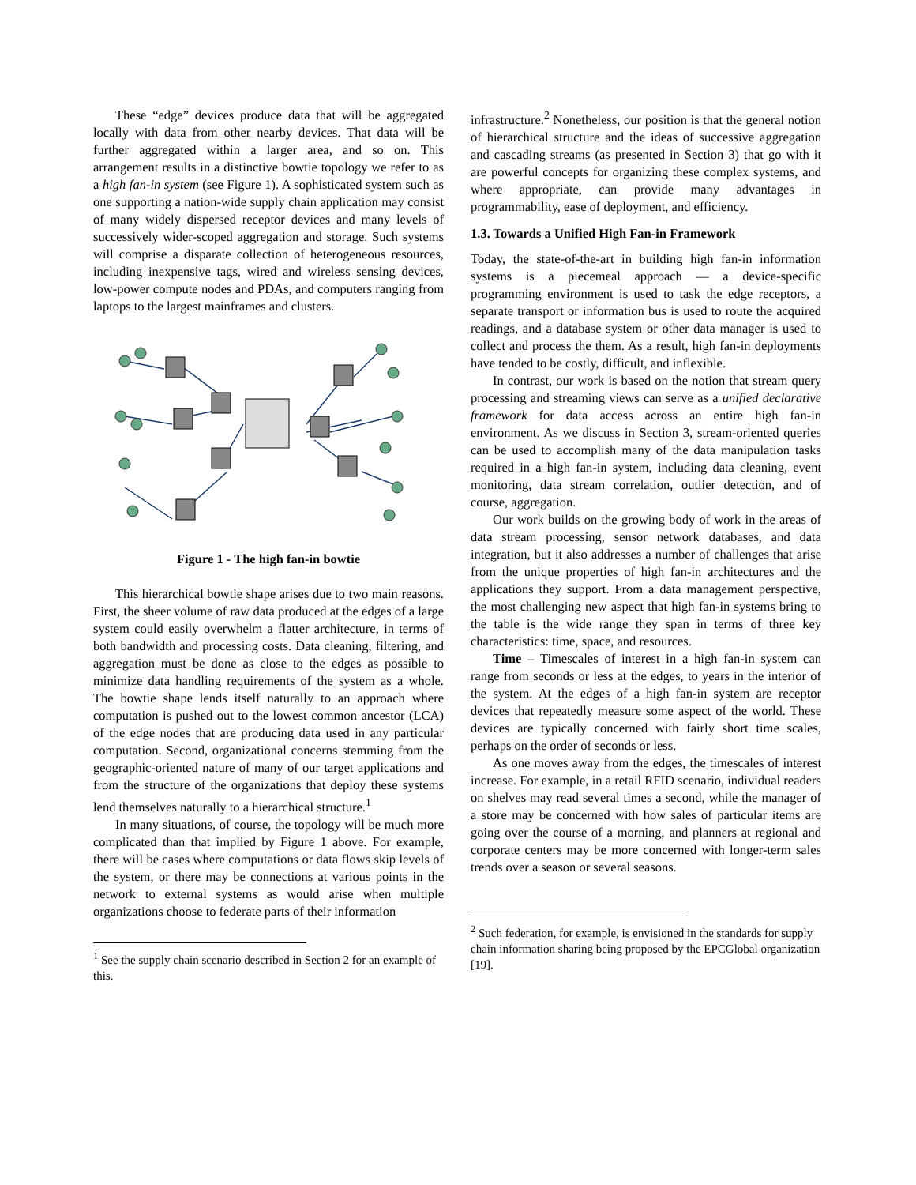These “edge” devices produce data that will be aggregated locally with data from other nearby devices. That data will be further aggregated within a larger area, and so on. This arrangement results in a distinctive bowtie topology we refer to as a high fan-in system (see Figure 1). A sophisticated system such as one supporting a nation-wide supply chain application may consist of many widely dispersed receptor devices and many levels of successively wider-scoped aggregation and storage. Such systems will comprise a disparate collection of heterogeneous resources, including inexpensive tags, wired and wireless sensing devices, low-power compute nodes and PDAs, and computers ranging from laptops to the largest mainframes and clusters.
Figure 1 - The high fan-in bowtie
This hierarchical bowtie shape arises due to two main reasons. First, the sheer volume of raw data produced at the edges of a large system could easily overwhelm a flatter architecture, in terms of both bandwidth and processing costs. Data cleaning, filtering, and aggregation must be done as close to the edges as possible to minimize data handling requirements of the system as a whole. The bowtie shape lends itself naturally to an approach where computation is pushed out to the lowest common ancestor (LCA) of the edge nodes that are producing data used in any particular computation. Second, organizational concerns stemming from the geographic-oriented nature of many of our target applications and from the structure of the organizations that deploy these systems lend themselves naturally to a hierarchical structure.<sup>1</sup>
In many situations, of course, the topology will be much more complicated than that implied by Figure 1 above. For example, there will be cases where computations or data flows skip levels of the system, or there may be connections at various points in the network to external systems as would arise when multiple organizations choose to federate parts of their information
<sup>1</sup> See the supply chain scenario described in Section 2 for an example of this.
infrastructure.<sup>2</sup> Nonetheless, our position is that the general notion of hierarchical structure and the ideas of successive aggregation and cascading streams (as presented in Section 3) that go with it are powerful concepts for organizing these complex systems, and where appropriate, can provide many advantages in programmability, ease of deployment, and efficiency.
1.3. Towards a Unified High Fan-in Framework
Today, the state-of-the-art in building high fan-in information systems is a piecemeal approach — a device-specific programming environment is used to task the edge receptors, a separate transport or information bus is used to route the acquired readings, and a database system or other data manager is used to collect and process the them. As a result, high fan-in deployments have tended to be costly, difficult, and inflexible.
In contrast, our work is based on the notion that stream query processing and streaming views can serve as a unified declarative framework for data access across an entire high fan-in environment. As we discuss in Section 3, stream-oriented queries can be used to accomplish many of the data manipulation tasks required in a high fan-in system, including data cleaning, event monitoring, data stream correlation, outlier detection, and of course, aggregation.
Our work builds on the growing body of work in the areas of data stream processing, sensor network databases, and data integration, but it also addresses a number of challenges that arise from the unique properties of high fan-in architectures and the applications they support. From a data management perspective, the most challenging new aspect that high fan-in systems bring to the table is the wide range they span in terms of three key characteristics: time, space, and resources.
Time – Timescales of interest in a high fan-in system can range from seconds or less at the edges, to years in the interior of the system. At the edges of a high fan-in system are receptor devices that repeatedly measure some aspect of the world. These devices are typically concerned with fairly short time scales, perhaps on the order of seconds or less.
As one moves away from the edges, the timescales of interest increase. For example, in a retail RFID scenario, individual readers on shelves may read several times a second, while the manager of a store may be concerned with how sales of particular items are going over the course of a morning, and planners at regional and corporate centers may be more concerned with longer-term sales trends over a season or several seasons.
<sup>2</sup> Such federation, for example, is envisioned in the standards for supply chain information sharing being proposed by the EPCGlobal organization [19].